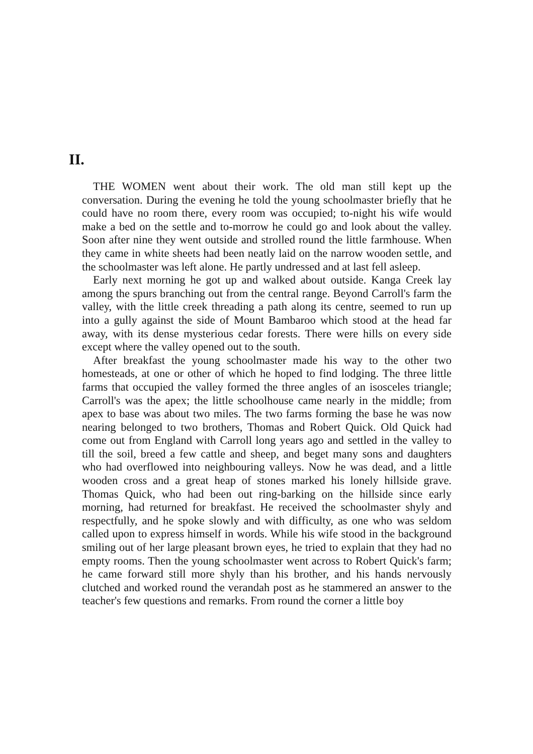II.
THE WOMEN went about their work. The old man still kept up the conversation. During the evening he told the young schoolmaster briefly that he could have no room there, every room was occupied; to-night his wife would make a bed on the settle and to-morrow he could go and look about the valley. Soon after nine they went outside and strolled round the little farmhouse. When they came in white sheets had been neatly laid on the narrow wooden settle, and the schoolmaster was left alone. He partly undressed and at last fell asleep.
Early next morning he got up and walked about outside. Kanga Creek lay among the spurs branching out from the central range. Beyond Carroll's farm the valley, with the little creek threading a path along its centre, seemed to run up into a gully against the side of Mount Bambaroo which stood at the head far away, with its dense mysterious cedar forests. There were hills on every side except where the valley opened out to the south.
After breakfast the young schoolmaster made his way to the other two homesteads, at one or other of which he hoped to find lodging. The three little farms that occupied the valley formed the three angles of an isosceles triangle; Carroll's was the apex; the little schoolhouse came nearly in the middle; from apex to base was about two miles. The two farms forming the base he was now nearing belonged to two brothers, Thomas and Robert Quick. Old Quick had come out from England with Carroll long years ago and settled in the valley to till the soil, breed a few cattle and sheep, and beget many sons and daughters who had overflowed into neighbouring valleys. Now he was dead, and a little wooden cross and a great heap of stones marked his lonely hillside grave. Thomas Quick, who had been out ring-barking on the hillside since early morning, had returned for breakfast. He received the schoolmaster shyly and respectfully, and he spoke slowly and with difficulty, as one who was seldom called upon to express himself in words. While his wife stood in the background smiling out of her large pleasant brown eyes, he tried to explain that they had no empty rooms. Then the young schoolmaster went across to Robert Quick's farm; he came forward still more shyly than his brother, and his hands nervously clutched and worked round the verandah post as he stammered an answer to the teacher's few questions and remarks. From round the corner a little boy